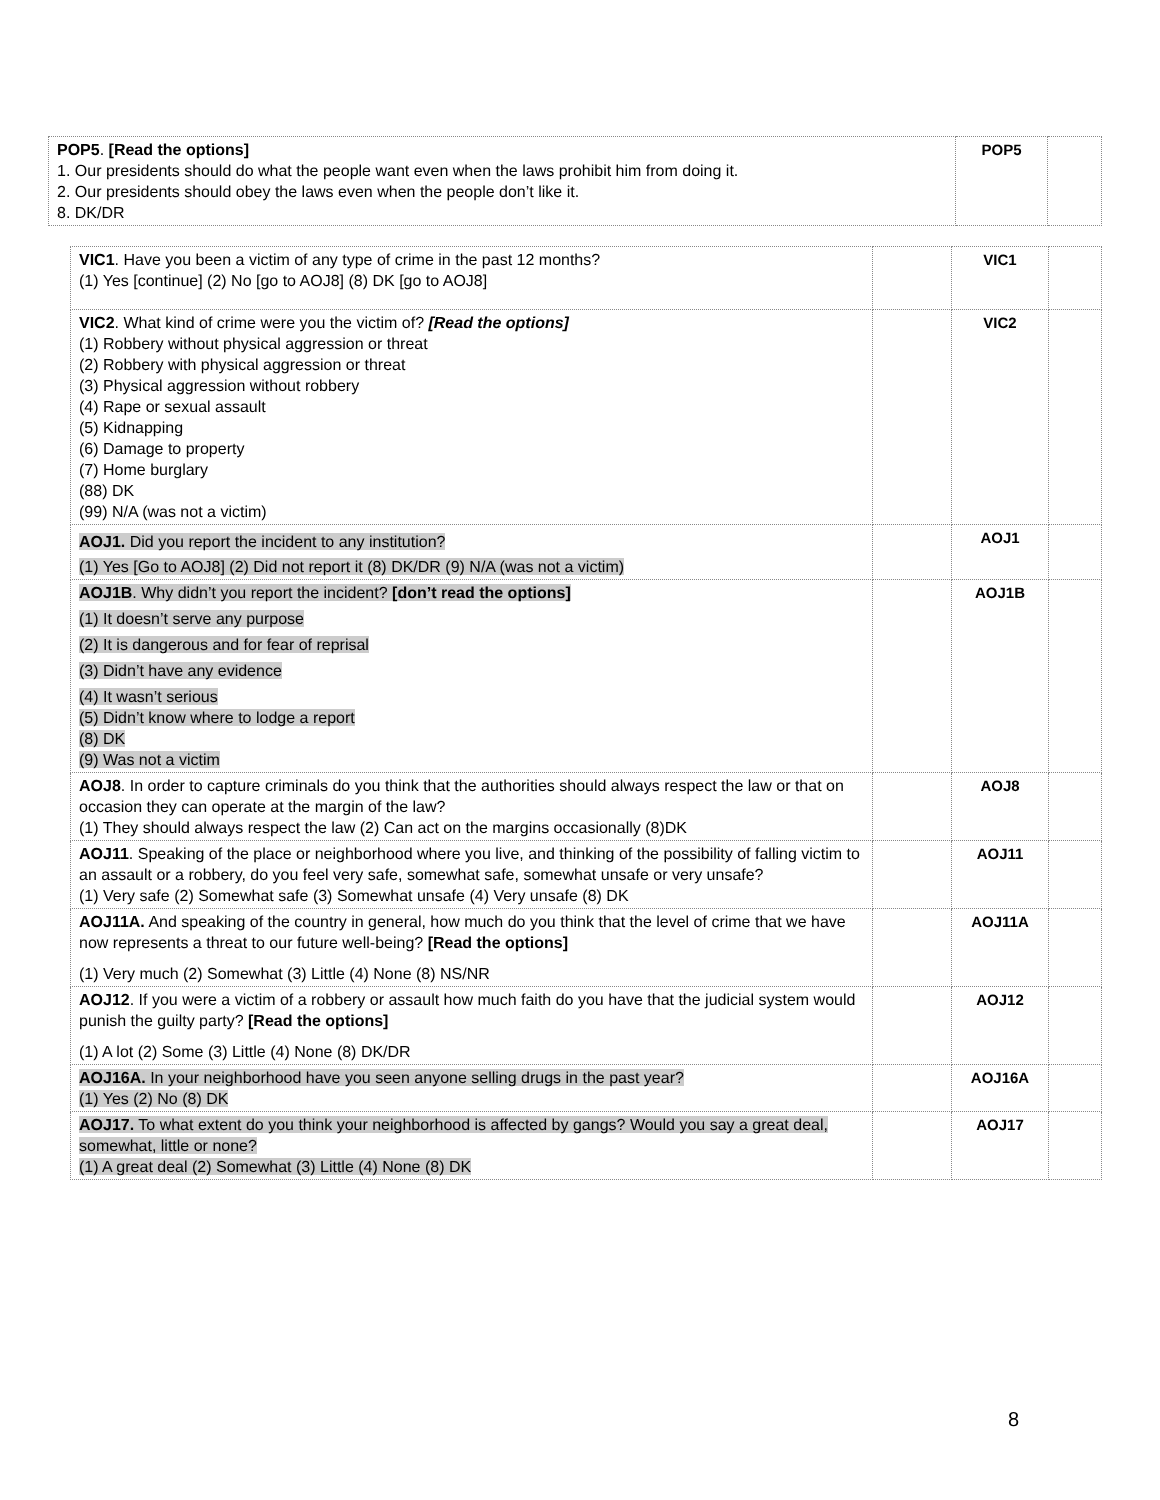| POP5 . [Read the options] 1. Our presidents should do what the people want even when the laws prohibit him from doing it. 2. Our presidents should obey the laws even when the people don’t like it. 8. DK/DR | POP5 | |
| VIC1 . Have you been a victim of any type of crime in the past 12 months? (1) Yes [continue] (2) No [go to AOJ8] (8) DK [go to AOJ8] | | VIC1 | |
| VIC2 . What kind of crime were you the victim of? [Read the options] (1) Robbery without physical aggression or threat (2) Robbery with physical aggression or threat (3) Physical aggression without robbery (4) Rape or sexual assault (5) Kidnapping (6) Damage to property (7) Home burglary (88) DK (99) N/A (was not a victim) | | VIC2 | |
| AOJ1. Did you report the incident to any institution? (1) Yes [Go to AOJ8] (2) Did not report it (8) DK/DR (9) N/A (was not a victim) | | AOJ1 | |
| AOJ1B . Why didn’t you report the incident? [don’t read the options] (1) It doesn’t serve any purpose (2) It is dangerous and for fear of reprisal (3) Didn’t have any evidence (4) It wasn’t serious (5) Didn’t know where to lodge a report (8) DK (9) Was not a victim | | AOJ1B | |
| AOJ8 . In order to capture criminals do you think that the authorities should always respect the law or that on occasion they can operate at the margin of the law? (1) They should always respect the law (2) Can act on the margins occasionally (8)DK | | AOJ8 | |
| AOJ11 . Speaking of the place or neighborhood where you live, and thinking of the possibility of falling victim to an assault or a robbery, do you feel very safe, somewhat safe, somewhat unsafe or very unsafe? (1) Very safe (2) Somewhat safe (3) Somewhat unsafe (4) Very unsafe (8) DK | | AOJ11 | |
| AOJ11A. And speaking of the country in general, how much do you think that the level of crime that we have now represents a threat to our future well-being? [Read the options] (1) Very much (2) Somewhat (3) Little (4) None (8) NS/NR | | AOJ11A | |
| AOJ12 . If you were a victim of a robbery or assault how much faith do you have that the judicial system would punish the guilty party? [Read the options] (1) A lot (2) Some (3) Little (4) None (8) DK/DR | | AOJ12 | |
| AOJ16A. In your neighborhood have you seen anyone selling drugs in the past year? (1) Yes (2) No (8) DK | | AOJ16A | |
| AOJ17. To what extent do you think your neighborhood is affected by gangs? Would you say a great deal, somewhat, little or none? (1) A great deal (2) Somewhat (3) Little (4) None (8) DK | | AOJ17 | |
8